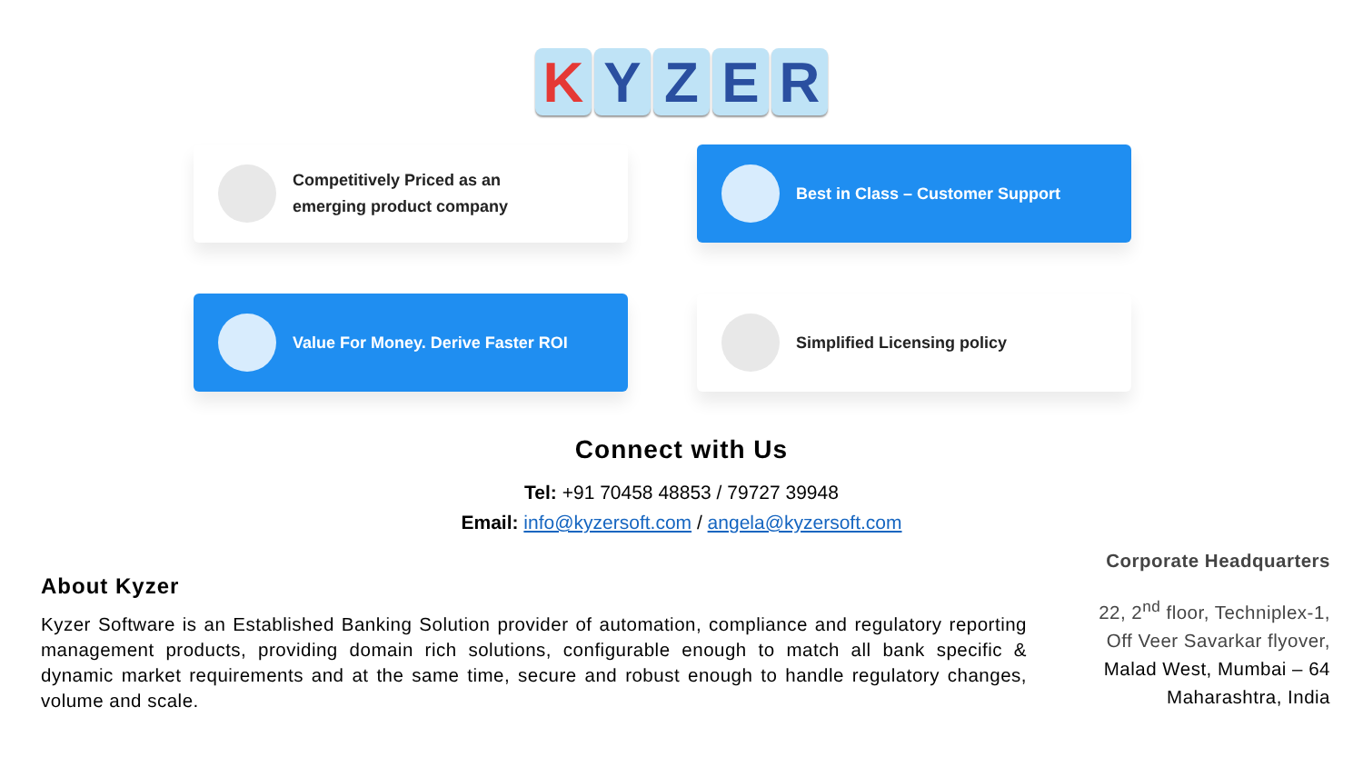KYZER
Competitively Priced as an
emerging product company
Best in Class – Customer Support
Value For Money. Derive Faster ROI
Simplified Licensing policy
Connect with Us
Tel: +91 70458 48853 / 79727 39948
Email: info@kyzersoft.com / angela@kyzersoft.com
About Kyzer
Kyzer Software is an Established Banking Solution provider of automation, compliance and regulatory reporting management products, providing domain rich solutions, configurable enough to match all bank specific & dynamic market requirements and at the same time, secure and robust enough to handle regulatory changes, volume and scale.
Corporate Headquarters
22, 2<sup>nd</sup> floor, Techniplex-1,
Off Veer Savarkar flyover,
Malad West, Mumbai – 64
Maharashtra, India